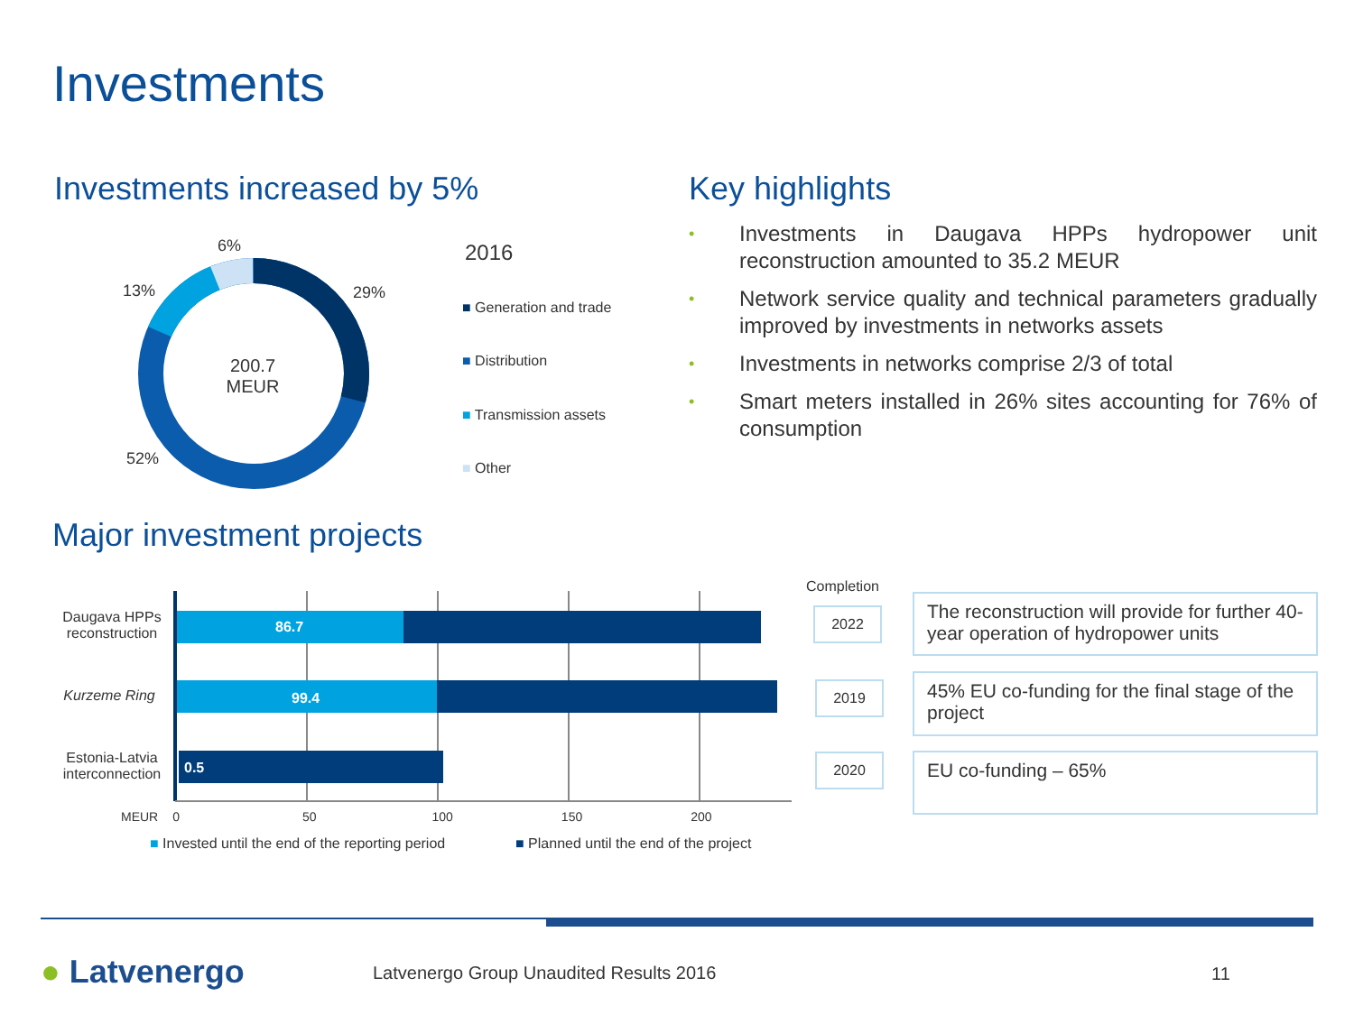Investments
Investments increased by 5%
Key highlights
• Investments in Daugava HPPs hydropower unit reconstruction amounted to 35.2 MEUR
• Network service quality and technical parameters gradually improved by investments in networks assets
• Investments in networks comprise 2/3 of total
• Smart meters installed in 26% sites accounting for 76% of consumption
200.7 MEUR
6%
13% 29%
52%
2016
■ Generation and trade
■ Distribution
■ Transmission assets
■ Other
Major investment projects
86.7
99.4
0.5
Daugava HPPs reconstruction
Kurzeme Ring
Estonia-Latvia interconnection
MEUR 0 50 100 150 200
■ Invested until the end of the reporting period
■ Planned until the end of the project
Completion
2022
2019
2020
The reconstruction will provide for further 40-year operation of hydropower units
45% EU co-funding for the final stage of the project
EU co-funding – 65%
● Latvenergo
Latvenergo Group Unaudited Results 2016
11